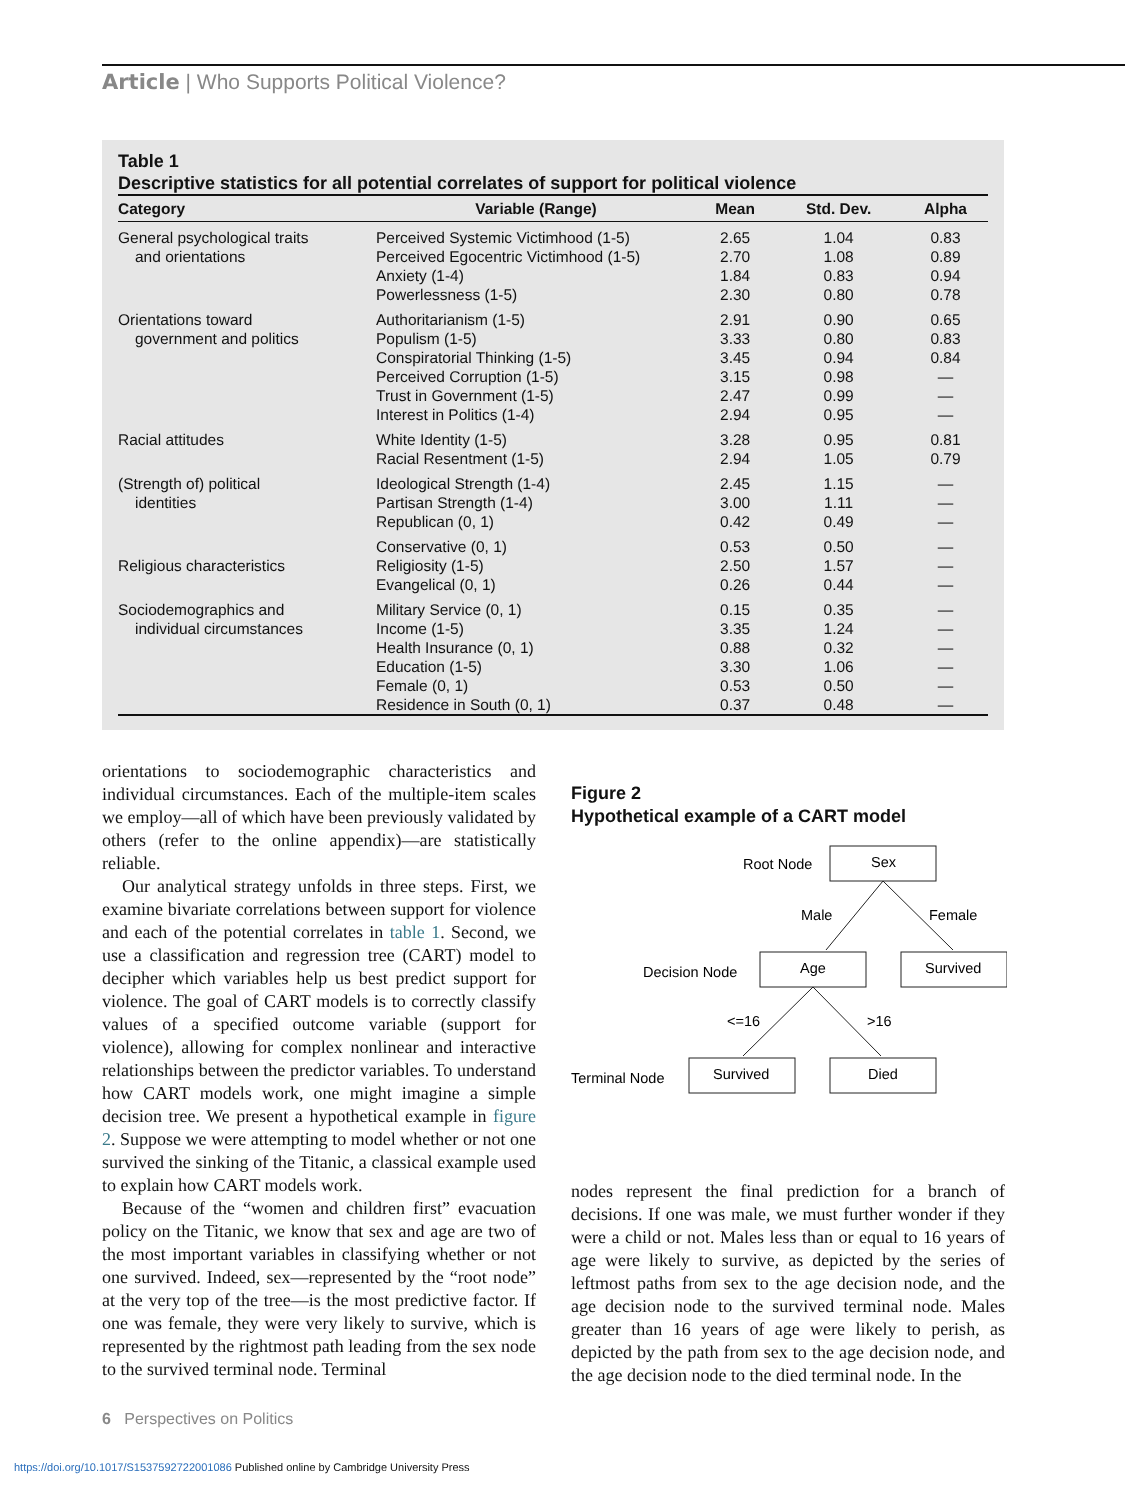Article | Who Supports Political Violence?
Table 1
Descriptive statistics for all potential correlates of support for political violence
| Category | Variable (Range) | Mean | Std. Dev. | Alpha |
| --- | --- | --- | --- | --- |
| General psychological traits and orientations | Perceived Systemic Victimhood (1-5) Perceived Egocentric Victimhood (1-5) Anxiety (1-4) Powerlessness (1-5) | 2.65 2.70 1.84 2.30 | 1.04 1.08 0.83 0.80 | 0.83 0.89 0.94 0.78 |
| Orientations toward government and politics | Authoritarianism (1-5) Populism (1-5) Conspiratorial Thinking (1-5) Perceived Corruption (1-5) Trust in Government (1-5) Interest in Politics (1-4) | 2.91 3.33 3.45 3.15 2.47 2.94 | 0.90 0.80 0.94 0.98 0.99 0.95 | 0.65 0.83 0.84 — — — |
| Racial attitudes | White Identity (1-5) Racial Resentment (1-5) | 3.28 2.94 | 0.95 1.05 | 0.81 0.79 |
| (Strength of) political identities | Ideological Strength (1-4) Partisan Strength (1-4) Republican (0, 1) | 2.45 3.00 0.42 | 1.15 1.11 0.49 | — — — |
| Religious characteristics | Conservative (0, 1) Religiosity (1-5) Evangelical (0, 1) | 0.53 2.50 0.26 | 0.50 1.57 0.44 | — — — |
| Sociodemographics and individual circumstances | Military Service (0, 1) Income (1-5) Health Insurance (0, 1) Education (1-5) Female (0, 1) Residence in South (0, 1) | 0.15 3.35 0.88 3.30 0.53 0.37 | 0.35 1.24 0.32 1.06 0.50 0.48 | — — — — — — |
orientations to sociodemographic characteristics and individual circumstances. Each of the multiple-item scales we employ—all of which have been previously validated by others (refer to the online appendix)—are statistically reliable.
Our analytical strategy unfolds in three steps. First, we examine bivariate correlations between support for violence and each of the potential correlates in table 1. Second, we use a classification and regression tree (CART) model to decipher which variables help us best predict support for violence. The goal of CART models is to correctly classify values of a specified outcome variable (support for violence), allowing for complex nonlinear and interactive relationships between the predictor variables. To understand how CART models work, one might imagine a simple decision tree. We present a hypothetical example in figure 2. Suppose we were attempting to model whether or not one survived the sinking of the Titanic, a classical example used to explain how CART models work.
Because of the “women and children first” evacuation policy on the Titanic, we know that sex and age are two of the most important variables in classifying whether or not one survived. Indeed, sex—represented by the “root node” at the very top of the tree—is the most predictive factor. If one was female, they were very likely to survive, which is represented by the rightmost path leading from the sex node to the survived terminal node. Terminal
Figure 2
Hypothetical example of a CART model
Root Node
Sex
Male
Female
Decision Node
Age
Survived
<=16
>16
Terminal Node
Survived
Died
nodes represent the final prediction for a branch of decisions. If one was male, we must further wonder if they were a child or not. Males less than or equal to 16 years of age were likely to survive, as depicted by the series of leftmost paths from sex to the age decision node, and the age decision node to the survived terminal node. Males greater than 16 years of age were likely to perish, as depicted by the path from sex to the age decision node, and the age decision node to the died terminal node. In the
6 Perspectives on Politics
https://doi.org/10.1017/S1537592722001086 Published online by Cambridge University Press